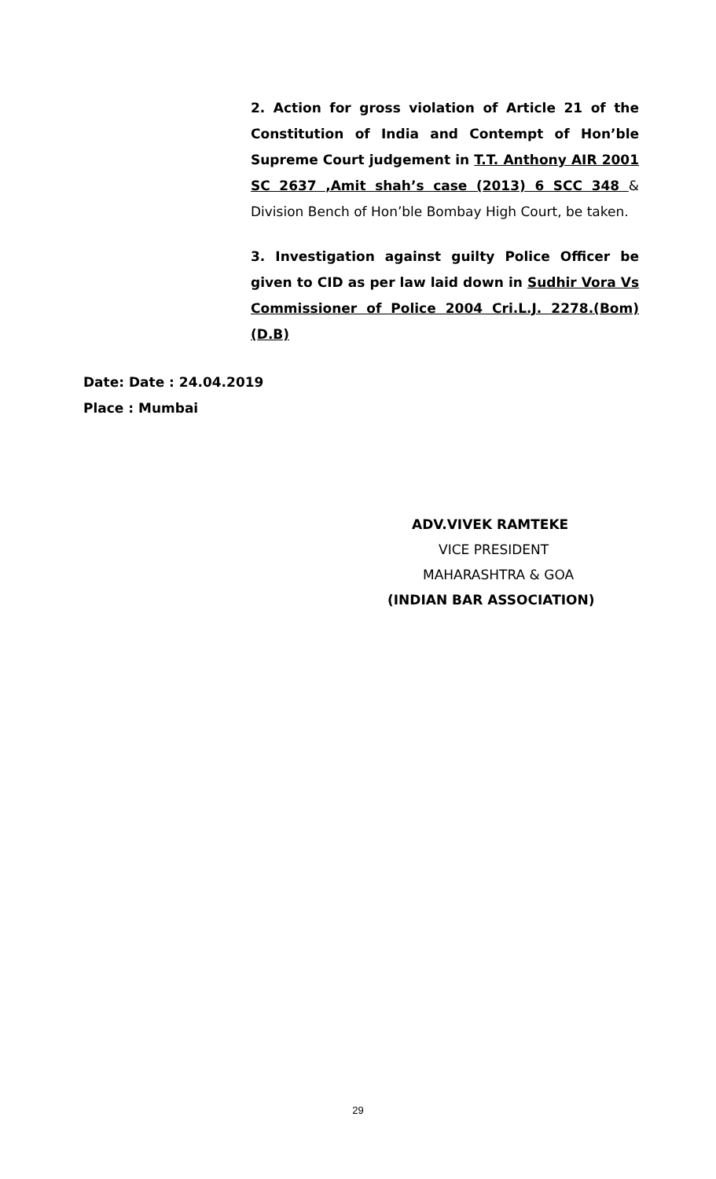2. Action for gross violation of Article 21 of the Constitution of India and Contempt of Hon’ble Supreme Court judgement in T.T. Anthony AIR 2001 SC 2637 ,Amit shah’s case (2013) 6 SCC 348 & Division Bench of Hon’ble Bombay High Court, be taken.
3. Investigation against guilty Police Officer be given to CID as per law laid down in Sudhir Vora Vs Commissioner of Police 2004 Cri.L.J. 2278.(Bom) (D.B)
Date: Date : 24.04.2019
Place : Mumbai
ADV.VIVEK RAMTEKE
VICE PRESIDENT
MAHARASHTRA & GOA
(INDIAN BAR ASSOCIATION)
29